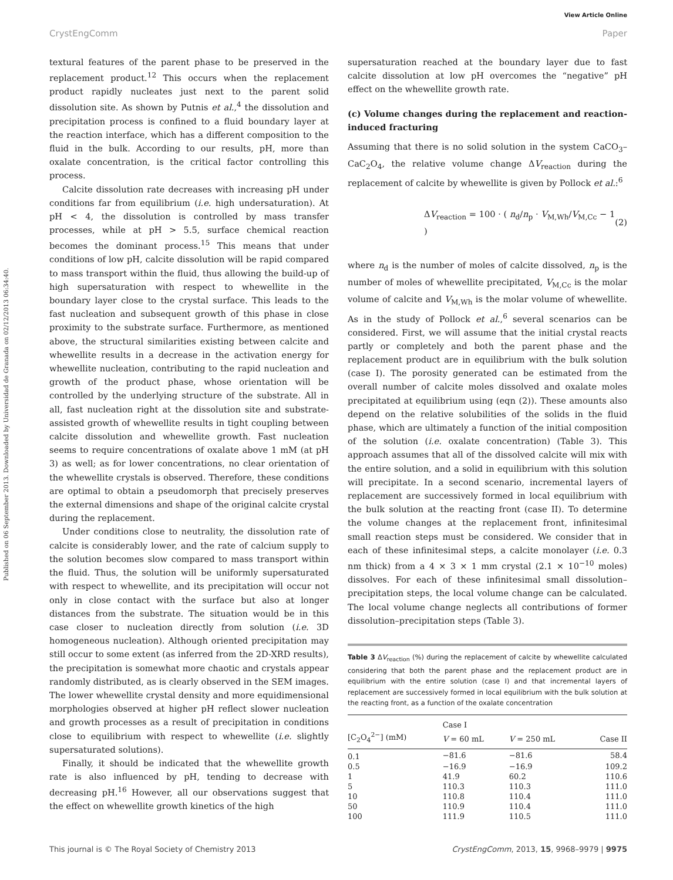View Article Online
CrystEngComm Paper
Published on 06 September 2013. Downloaded by Universidad de Granada on 02/12/2013 06:34:40.
textural features of the parent phase to be preserved in the replacement product.<sup>12</sup> This occurs when the replacement product rapidly nucleates just next to the parent solid dissolution site. As shown by Putnis et al.,<sup>4</sup> the dissolution and precipitation process is confined to a fluid boundary layer at the reaction interface, which has a different composition to the fluid in the bulk. According to our results, pH, more than oxalate concentration, is the critical factor controlling this process.
Calcite dissolution rate decreases with increasing pH under conditions far from equilibrium (i.e. high undersaturation). At pH < 4, the dissolution is controlled by mass transfer processes, while at pH > 5.5, surface chemical reaction becomes the dominant process.<sup>15</sup> This means that under conditions of low pH, calcite dissolution will be rapid compared to mass transport within the fluid, thus allowing the build-up of high supersaturation with respect to whewellite in the boundary layer close to the crystal surface. This leads to the fast nucleation and subsequent growth of this phase in close proximity to the substrate surface. Furthermore, as mentioned above, the structural similarities existing between calcite and whewellite results in a decrease in the activation energy for whewellite nucleation, contributing to the rapid nucleation and growth of the product phase, whose orientation will be controlled by the underlying structure of the substrate. All in all, fast nucleation right at the dissolution site and substrate-assisted growth of whewellite results in tight coupling between calcite dissolution and whewellite growth. Fast nucleation seems to require concentrations of oxalate above 1 mM (at pH 3) as well; as for lower concentrations, no clear orientation of the whewellite crystals is observed. Therefore, these conditions are optimal to obtain a pseudomorph that precisely preserves the external dimensions and shape of the original calcite crystal during the replacement.
Under conditions close to neutrality, the dissolution rate of calcite is considerably lower, and the rate of calcium supply to the solution becomes slow compared to mass transport within the fluid. Thus, the solution will be uniformly supersaturated with respect to whewellite, and its precipitation will occur not only in close contact with the surface but also at longer distances from the substrate. The situation would be in this case closer to nucleation directly from solution (i.e. 3D homogeneous nucleation). Although oriented precipitation may still occur to some extent (as inferred from the 2D-XRD results), the precipitation is somewhat more chaotic and crystals appear randomly distributed, as is clearly observed in the SEM images. The lower whewellite crystal density and more equidimensional morphologies observed at higher pH reflect slower nucleation and growth processes as a result of precipitation in conditions close to equilibrium with respect to whewellite (i.e. slightly supersaturated solutions).
Finally, it should be indicated that the whewellite growth rate is also influenced by pH, tending to decrease with decreasing pH.<sup>16</sup> However, all our observations suggest that the effect on whewellite growth kinetics of the high
supersaturation reached at the boundary layer due to fast calcite dissolution at low pH overcomes the “negative” pH effect on the whewellite growth rate.
(c) Volume changes during the replacement and reaction-induced fracturing
Assuming that there is no solid solution in the system CaCO<sub>3</sub>–CaC<sub>2</sub>O<sub>4</sub>, the relative volume change ΔV<sub>reaction</sub> during the replacement of calcite by whewellite is given by Pollock et al.:<sup>6</sup>
ΔV<sub>reaction</sub> = 100 · ( n<sub>d</sub>/n<sub>p</sub> · V<sub>M,Wh</sub>/V<sub>M,Cc</sub> − 1 ) (2)
where n<sub>d</sub> is the number of moles of calcite dissolved, n<sub>p</sub> is the number of moles of whewellite precipitated, V<sub>M,Cc</sub> is the molar volume of calcite and V<sub>M,Wh</sub> is the molar volume of whewellite. As in the study of Pollock et al.,<sup>6</sup> several scenarios can be considered. First, we will assume that the initial crystal reacts partly or completely and both the parent phase and the replacement product are in equilibrium with the bulk solution (case I). The porosity generated can be estimated from the overall number of calcite moles dissolved and oxalate moles precipitated at equilibrium using (eqn (2)). These amounts also depend on the relative solubilities of the solids in the fluid phase, which are ultimately a function of the initial composition of the solution (i.e. oxalate concentration) (Table 3). This approach assumes that all of the dissolved calcite will mix with the entire solution, and a solid in equilibrium with this solution will precipitate. In a second scenario, incremental layers of replacement are successively formed in local equilibrium with the bulk solution at the reacting front (case II). To determine the volume changes at the replacement front, infinitesimal small reaction steps must be considered. We consider that in each of these infinitesimal steps, a calcite monolayer (i.e. 0.3 nm thick) from a 4 × 3 × 1 mm crystal (2.1 × 10<sup>−10</sup> moles) dissolves. For each of these infinitesimal small dissolution–precipitation steps, the local volume change can be calculated. The local volume change neglects all contributions of former dissolution–precipitation steps (Table 3).
Table 3 ΔV<sub>reaction</sub> (%) during the replacement of calcite by whewellite calculated considering that both the parent phase and the replacement product are in equilibrium with the entire solution (case I) and that incremental layers of replacement are successively formed in local equilibrium with the bulk solution at the reacting front, as a function of the oxalate concentration
| | Case I | | |
| --- | --- | --- | --- |
| [C<sub>2</sub>O<sub>4</sub><sup>2−</sup>] (mM) | V = 60 mL | V = 250 mL | Case II |
| 0.1 | −81.6 | −81.6 | 58.4 |
| 0.5 | −16.9 | −16.9 | 109.2 |
| 1 | 41.9 | 60.2 | 110.6 |
| 5 | 110.3 | 110.3 | 111.0 |
| 10 | 110.8 | 110.4 | 111.0 |
| 50 | 110.9 | 110.4 | 111.0 |
| 100 | 111.9 | 110.5 | 111.0 |
This journal is © The Royal Society of Chemistry 2013 CrystEngComm, 2013, 15, 9968–9979 | 9975